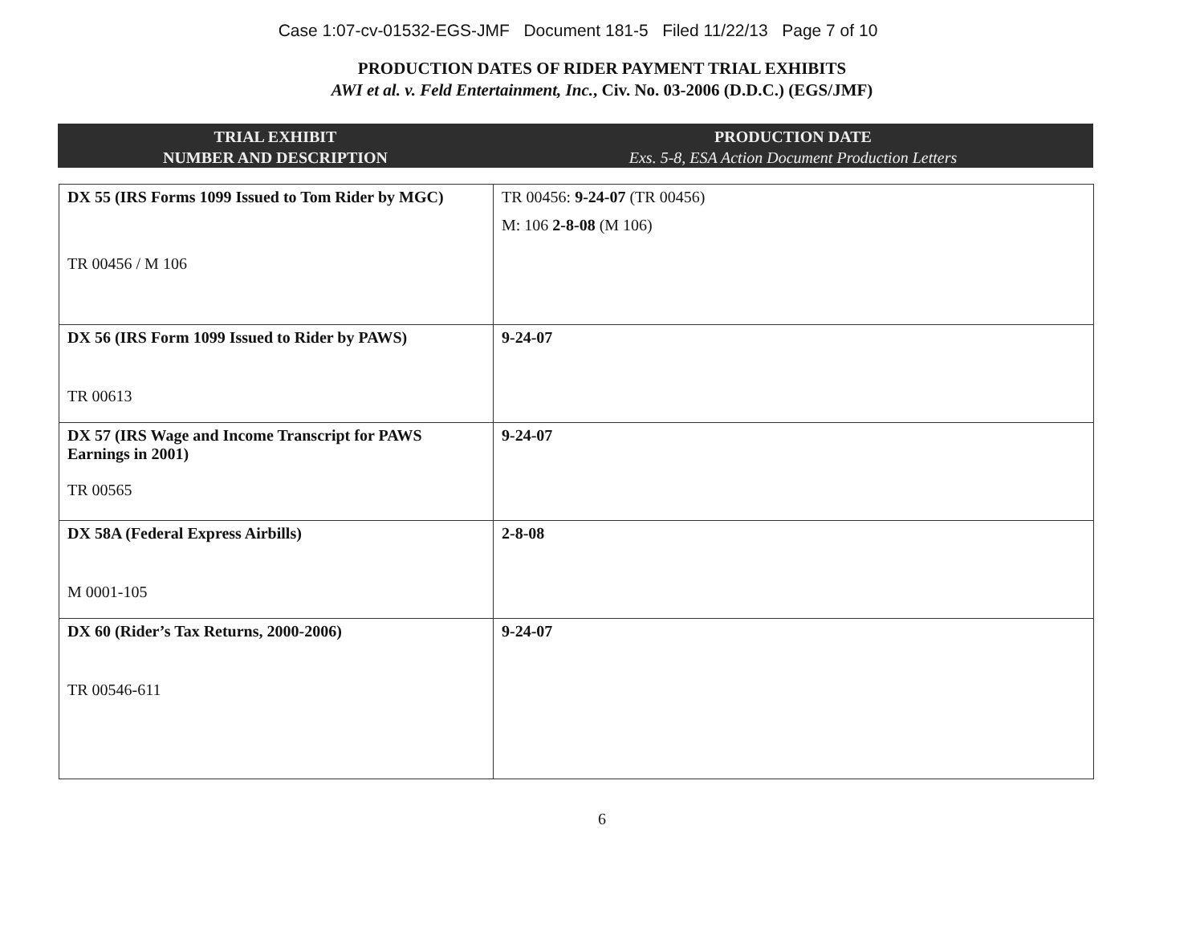Case 1:07-cv-01532-EGS-JMF Document 181-5 Filed 11/22/13 Page 7 of 10
PRODUCTION DATES OF RIDER PAYMENT TRIAL EXHIBITS
AWI et al. v. Feld Entertainment, Inc., Civ. No. 03-2006 (D.D.C.) (EGS/JMF)
TRIAL EXHIBIT
NUMBER AND DESCRIPTION
PRODUCTION DATE
Exs. 5-8, ESA Action Document Production Letters
| DX 55 (IRS Forms 1099 Issued to Tom Rider by MGC) TR 00456 / M 106 | TR 00456: 9-24-07 (TR 00456) M: 106 2-8-08 (M 106) |
| DX 56 (IRS Form 1099 Issued to Rider by PAWS) TR 00613 | 9-24-07 |
| DX 57 (IRS Wage and Income Transcript for PAWS Earnings in 2001) TR 00565 | 9-24-07 |
| DX 58A (Federal Express Airbills) M 0001-105 | 2-8-08 |
| DX 60 (Rider’s Tax Returns, 2000-2006) TR 00546-611 | 9-24-07 |
6